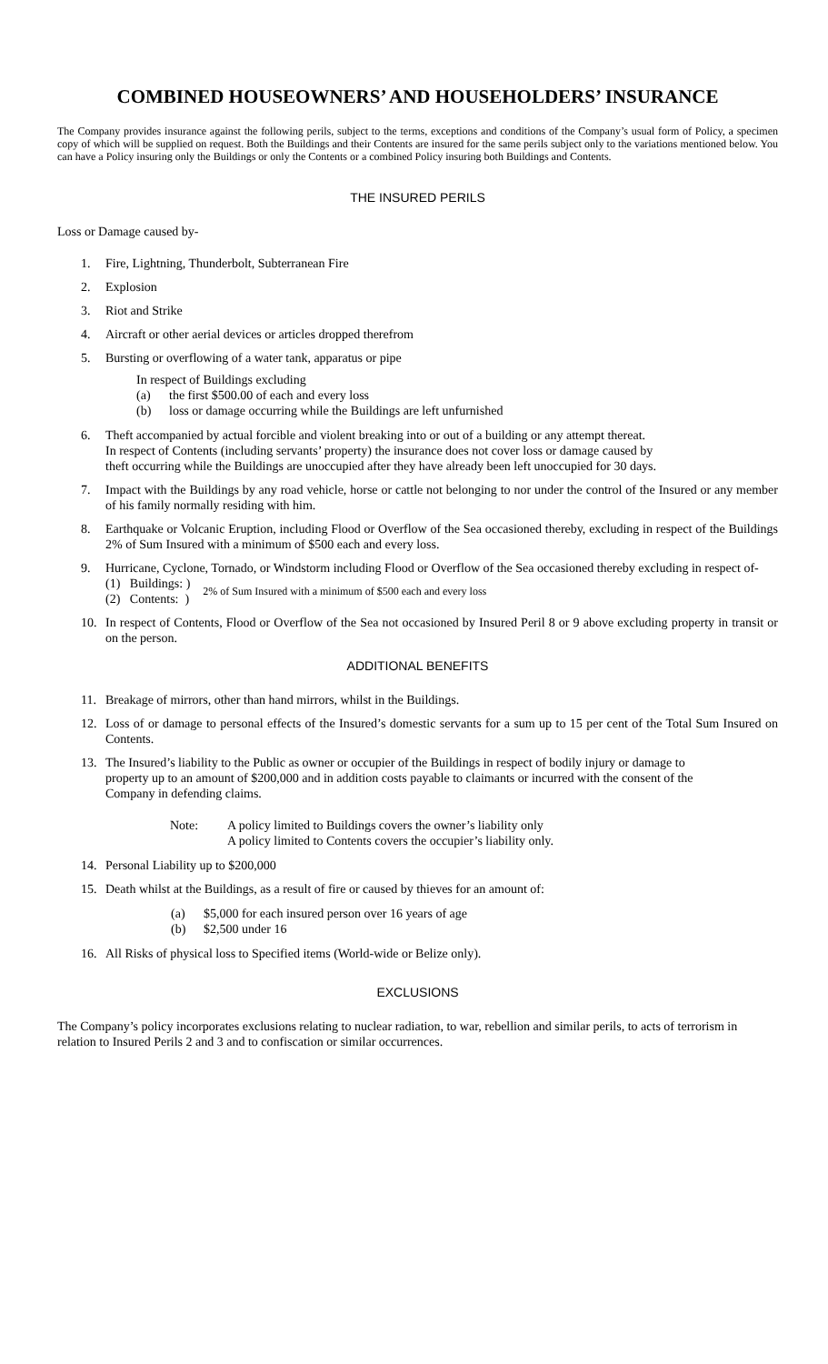COMBINED HOUSEOWNERS’ AND HOUSEHOLDERS’ INSURANCE
The Company provides insurance against the following perils, subject to the terms, exceptions and conditions of the Company’s usual form of Policy, a specimen copy of which will be supplied on request. Both the Buildings and their Contents are insured for the same perils subject only to the variations mentioned below. You can have a Policy insuring only the Buildings or only the Contents or a combined Policy insuring both Buildings and Contents.
THE INSURED PERILS
Loss or Damage caused by-
1. Fire, Lightning, Thunderbolt, Subterranean Fire
2. Explosion
3. Riot and Strike
4. Aircraft or other aerial devices or articles dropped therefrom
5. Bursting or overflowing of a water tank, apparatus or pipe
In respect of Buildings excluding
(a) the first $500.00 of each and every loss
(b) loss or damage occurring while the Buildings are left unfurnished
6. Theft accompanied by actual forcible and violent breaking into or out of a building or any attempt thereat.
In respect of Contents (including servants’ property) the insurance does not cover loss or damage caused by
theft occurring while the Buildings are unoccupied after they have already been left unoccupied for 30 days.
7. Impact with the Buildings by any road vehicle, horse or cattle not belonging to nor under the control of the Insured or any member of his family normally residing with him.
8. Earthquake or Volcanic Eruption, including Flood or Overflow of the Sea occasioned thereby, excluding in respect of the Buildings 2% of Sum Insured with a minimum of $500 each and every loss.
9. Hurricane, Cyclone, Tornado, or Windstorm including Flood or Overflow of the Sea occasioned thereby excluding in respect of-
(1) Buildings: )
(2) Contents: ) 2% of Sum Insured with a minimum of $500 each and every loss
10. In respect of Contents, Flood or Overflow of the Sea not occasioned by Insured Peril 8 or 9 above excluding property in transit or on the person.
ADDITIONAL BENEFITS
11. Breakage of mirrors, other than hand mirrors, whilst in the Buildings.
12. Loss of or damage to personal effects of the Insured’s domestic servants for a sum up to 15 per cent of the Total Sum Insured on Contents.
13. The Insured’s liability to the Public as owner or occupier of the Buildings in respect of bodily injury or damage to
property up to an amount of $200,000 and in addition costs payable to claimants or incurred with the consent of the
Company in defending claims.
Note: A policy limited to Buildings covers the owner’s liability only
A policy limited to Contents covers the occupier’s liability only.
14. Personal Liability up to $200,000
15. Death whilst at the Buildings, as a result of fire or caused by thieves for an amount of:
(a) $5,000 for each insured person over 16 years of age
(b) $2,500 under 16
16. All Risks of physical loss to Specified items (World-wide or Belize only).
EXCLUSIONS
The Company’s policy incorporates exclusions relating to nuclear radiation, to war, rebellion and similar perils, to acts of terrorism in relation to Insured Perils 2 and 3 and to confiscation or similar occurrences.